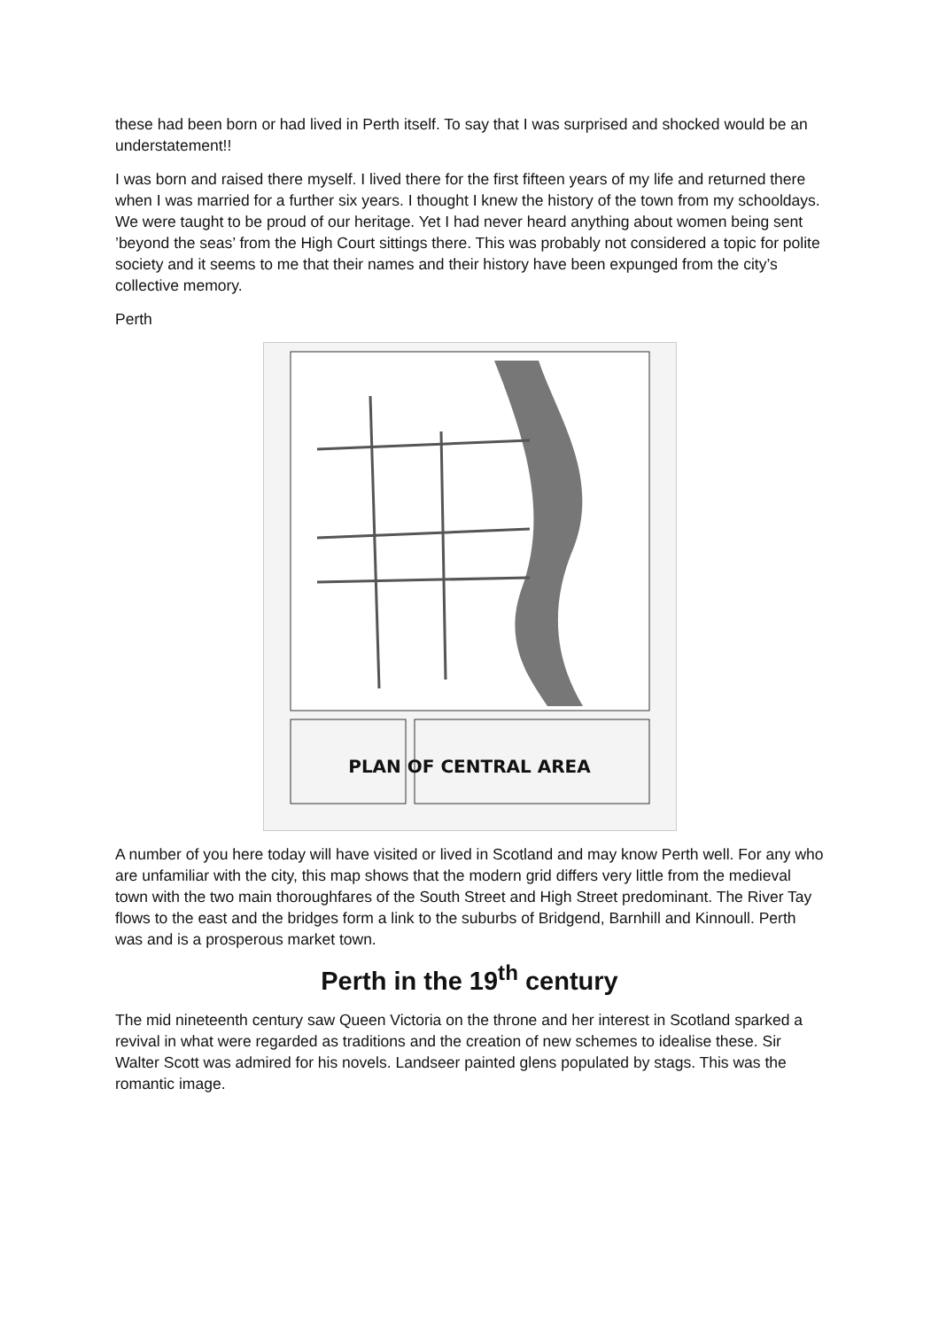these had been born or had lived in Perth itself. To say that I was surprised and shocked would be an understatement!!
I was born and raised there myself. I lived there for the first fifteen years of my life and returned there when I was married for a further six years. I thought I knew the history of the town from my schooldays. We were taught to be proud of our heritage. Yet I had never heard anything about women being sent ’beyond the seas’ from the High Court sittings there. This was probably not considered a topic for polite society and it seems to me that their names and their history have been expunged from the city’s collective memory.
Perth
PLAN OF CENTRAL AREA
A number of you here today will have visited or lived in Scotland and may know Perth well. For any who are unfamiliar with the city, this map shows that the modern grid differs very little from the medieval town with the two main thoroughfares of the South Street and High Street predominant. The River Tay flows to the east and the bridges form a link to the suburbs of Bridgend, Barnhill and Kinnoull. Perth was and is a prosperous market town.
Perth in the 19<sup>th</sup> century
The mid nineteenth century saw Queen Victoria on the throne and her interest in Scotland sparked a revival in what were regarded as traditions and the creation of new schemes to idealise these. Sir Walter Scott was admired for his novels. Landseer painted glens populated by stags. This was the romantic image.